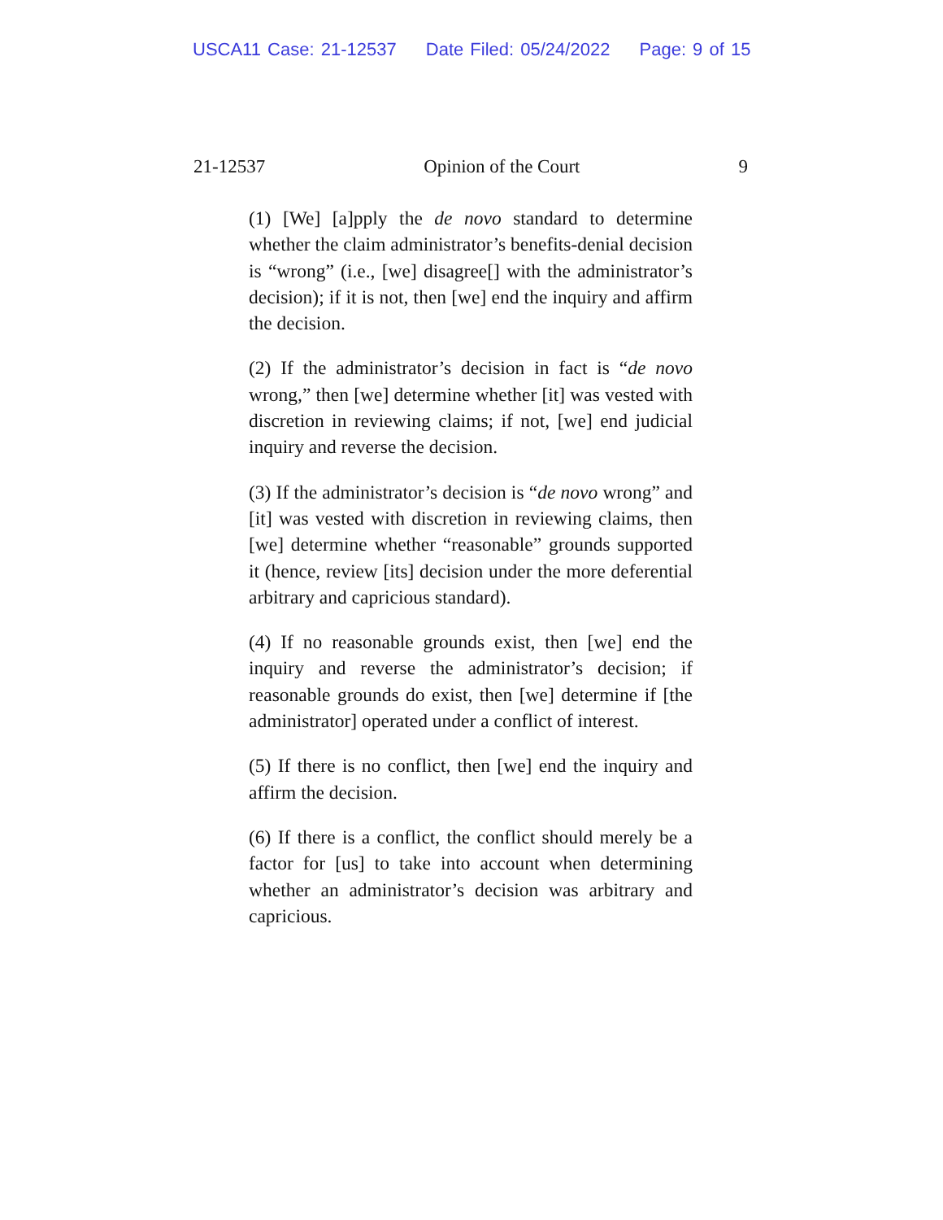USCA11 Case: 21-12537 Date Filed: 05/24/2022 Page: 9 of 15
21-12537 Opinion of the Court 9
(1) [We] [a]pply the de novo standard to determine whether the claim administrator’s benefits-denial decision is “wrong” (i.e., [we] disagree[] with the administrator’s decision); if it is not, then [we] end the inquiry and affirm the decision.
(2) If the administrator’s decision in fact is “de novo wrong,” then [we] determine whether [it] was vested with discretion in reviewing claims; if not, [we] end judicial inquiry and reverse the decision.
(3) If the administrator’s decision is “de novo wrong” and [it] was vested with discretion in reviewing claims, then [we] determine whether “reasonable” grounds supported it (hence, review [its] decision under the more deferential arbitrary and capricious standard).
(4) If no reasonable grounds exist, then [we] end the inquiry and reverse the administrator’s decision; if reasonable grounds do exist, then [we] determine if [the administrator] operated under a conflict of interest.
(5) If there is no conflict, then [we] end the inquiry and affirm the decision.
(6) If there is a conflict, the conflict should merely be a factor for [us] to take into account when determining whether an administrator’s decision was arbitrary and capricious.